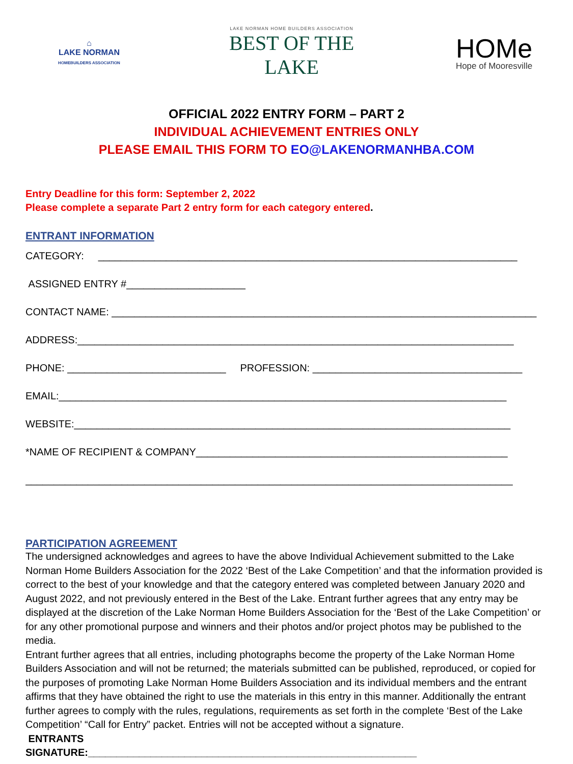⌂
LAKE NORMAN
HOMEBUILDERS ASSOCIATION
LAKE NORMAN HOME BUILDERS ASSOCIATION
BEST OF THE LAKE
HOMe
Hope of Mooresville
OFFICIAL 2022 ENTRY FORM – PART 2
INDIVIDUAL ACHIEVEMENT ENTRIES ONLY
PLEASE EMAIL THIS FORM TO EO@LAKENORMANHBA.COM
Entry Deadline for this form: September 2, 2022
Please complete a separate Part 2 entry form for each category entered.
ENTRANT INFORMATION
CATEGORY: __________________________________________________________________________
ASSIGNED ENTRY #_____________________
CONTACT NAME: ___________________________________________________________________________
ADDRESS:_____________________________________________________________________________
PHONE: ____________________________ PROFESSION: _____________________________________
EMAIL:_______________________________________________________________________________
WEBSITE:_____________________________________________________________________________
*NAME OF RECIPIENT & COMPANY_______________________________________________________
______________________________________________________________________________________
PARTICIPATION AGREEMENT
The undersigned acknowledges and agrees to have the above Individual Achievement submitted to the Lake Norman Home Builders Association for the 2022 ‘Best of the Lake Competition’ and that the information provided is correct to the best of your knowledge and that the category entered was completed between January 2020 and August 2022, and not previously entered in the Best of the Lake. Entrant further agrees that any entry may be displayed at the discretion of the Lake Norman Home Builders Association for the ‘Best of the Lake Competition’ or for any other promotional purpose and winners and their photos and/or project photos may be published to the media.
Entrant further agrees that all entries, including photographs become the property of the Lake Norman Home Builders Association and will not be returned; the materials submitted can be published, reproduced, or copied for the purposes of promoting Lake Norman Home Builders Association and its individual members and the entrant affirms that they have obtained the right to use the materials in this entry in this manner. Additionally the entrant further agrees to comply with the rules, regulations, requirements as set forth in the complete ‘Best of the Lake Competition’ “Call for Entry” packet. Entries will not be accepted without a signature.
ENTRANTS
SIGNATURE:__________________________________________________________